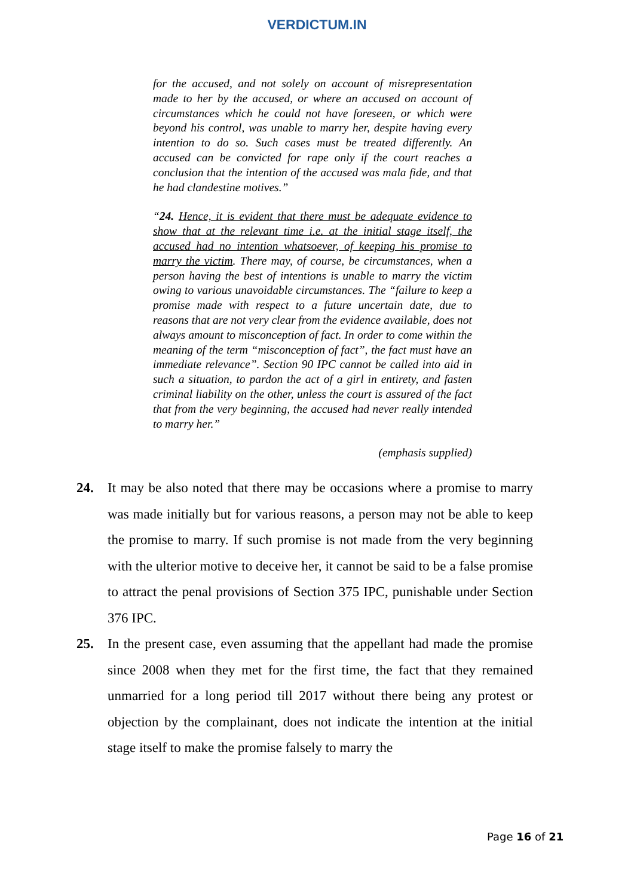VERDICTUM.IN
for the accused, and not solely on account of misrepresentation made to her by the accused, or where an accused on account of circumstances which he could not have foreseen, or which were beyond his control, was unable to marry her, despite having every intention to do so. Such cases must be treated differently. An accused can be convicted for rape only if the court reaches a conclusion that the intention of the accused was mala fide, and that he had clandestine motives.”
“24. Hence, it is evident that there must be adequate evidence to show that at the relevant time i.e. at the initial stage itself, the accused had no intention whatsoever, of keeping his promise to marry the victim. There may, of course, be circumstances, when a person having the best of intentions is unable to marry the victim owing to various unavoidable circumstances. The “failure to keep a promise made with respect to a future uncertain date, due to reasons that are not very clear from the evidence available, does not always amount to misconception of fact. In order to come within the meaning of the term “misconception of fact”, the fact must have an immediate relevance”. Section 90 IPC cannot be called into aid in such a situation, to pardon the act of a girl in entirety, and fasten criminal liability on the other, unless the court is assured of the fact that from the very beginning, the accused had never really intended to marry her.”
(emphasis supplied)
24. It may be also noted that there may be occasions where a promise to marry was made initially but for various reasons, a person may not be able to keep the promise to marry. If such promise is not made from the very beginning with the ulterior motive to deceive her, it cannot be said to be a false promise to attract the penal provisions of Section 375 IPC, punishable under Section 376 IPC.
25. In the present case, even assuming that the appellant had made the promise since 2008 when they met for the first time, the fact that they remained unmarried for a long period till 2017 without there being any protest or objection by the complainant, does not indicate the intention at the initial stage itself to make the promise falsely to marry the
Page 16 of 21